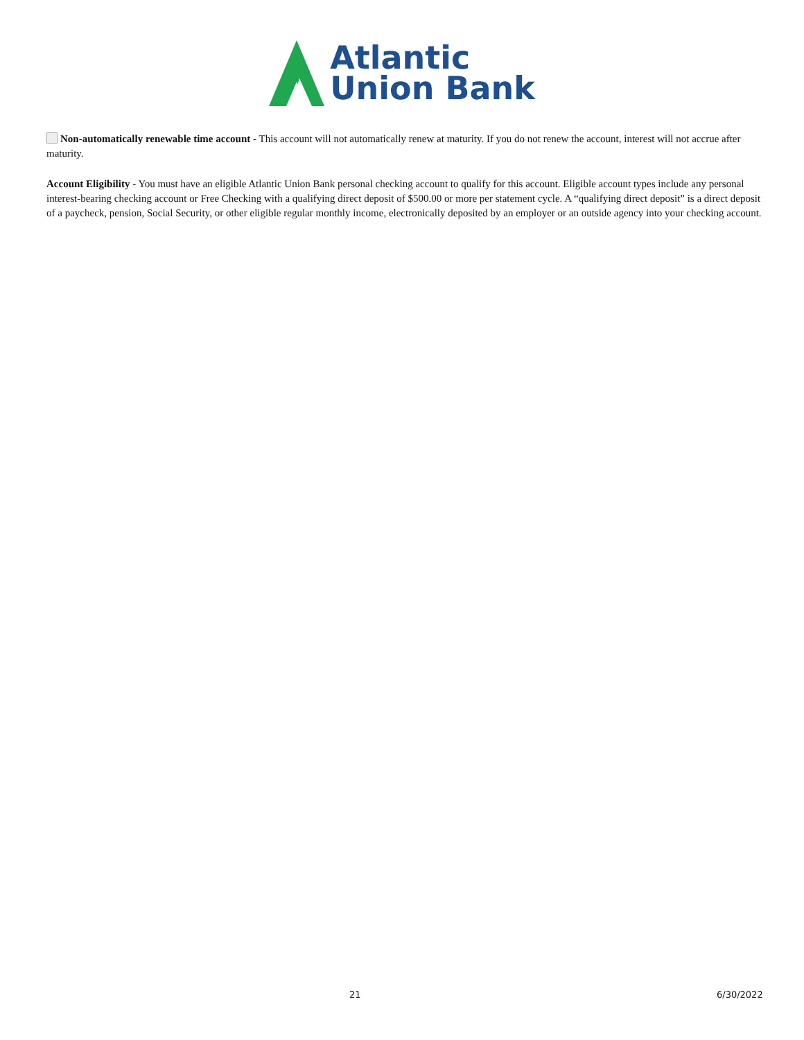Atlantic
Union Bank
Non-automatically renewable time account - This account will not automatically renew at maturity. If you do not renew the account, interest will not accrue after maturity.
Account Eligibility - You must have an eligible Atlantic Union Bank personal checking account to qualify for this account. Eligible account types include any personal interest-bearing checking account or Free Checking with a qualifying direct deposit of $500.00 or more per statement cycle. A “qualifying direct deposit” is a direct deposit of a paycheck, pension, Social Security, or other eligible regular monthly income, electronically deposited by an employer or an outside agency into your checking account.
21 6/30/2022